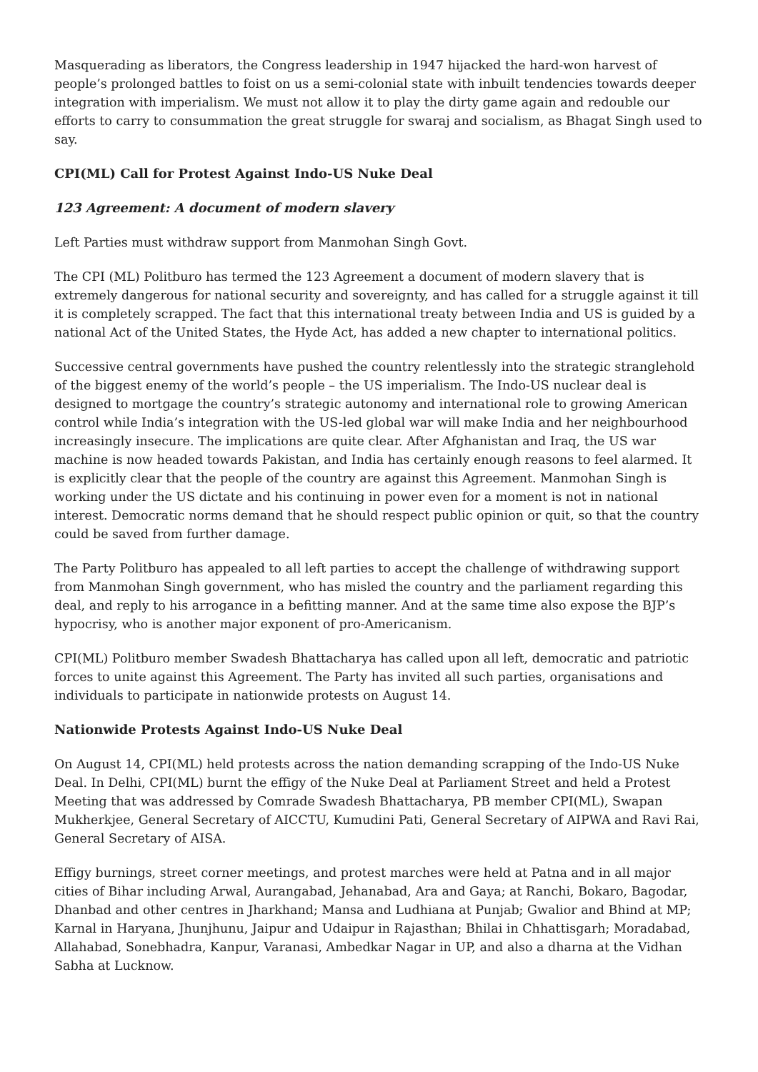Masquerading as liberators, the Congress leadership in 1947 hijacked the hard-won harvest of people’s prolonged battles to foist on us a semi-colonial state with inbuilt tendencies towards deeper integration with imperialism. We must not allow it to play the dirty game again and redouble our efforts to carry to consummation the great struggle for swaraj and socialism, as Bhagat Singh used to say.
CPI(ML) Call for Protest Against Indo-US Nuke Deal
123 Agreement: A document of modern slavery
Left Parties must withdraw support from Manmohan Singh Govt.
The CPI (ML) Politburo has termed the 123 Agreement a document of modern slavery that is extremely dangerous for national security and sovereignty, and has called for a struggle against it till it is completely scrapped. The fact that this international treaty between India and US is guided by a national Act of the United States, the Hyde Act, has added a new chapter to international politics.
Successive central governments have pushed the country relentlessly into the strategic stranglehold of the biggest enemy of the world’s people – the US imperialism. The Indo-US nuclear deal is designed to mortgage the country’s strategic autonomy and international role to growing American control while India’s integration with the US-led global war will make India and her neighbourhood increasingly insecure. The implications are quite clear. After Afghanistan and Iraq, the US war machine is now headed towards Pakistan, and India has certainly enough reasons to feel alarmed. It is explicitly clear that the people of the country are against this Agreement. Manmohan Singh is working under the US dictate and his continuing in power even for a moment is not in national interest. Democratic norms demand that he should respect public opinion or quit, so that the country could be saved from further damage.
The Party Politburo has appealed to all left parties to accept the challenge of withdrawing support from Manmohan Singh government, who has misled the country and the parliament regarding this deal, and reply to his arrogance in a befitting manner. And at the same time also expose the BJP’s hypocrisy, who is another major exponent of pro-Americanism.
CPI(ML) Politburo member Swadesh Bhattacharya has called upon all left, democratic and patriotic forces to unite against this Agreement. The Party has invited all such parties, organisations and individuals to participate in nationwide protests on August 14.
Nationwide Protests Against Indo-US Nuke Deal
On August 14, CPI(ML) held protests across the nation demanding scrapping of the Indo-US Nuke Deal. In Delhi, CPI(ML) burnt the effigy of the Nuke Deal at Parliament Street and held a Protest Meeting that was addressed by Comrade Swadesh Bhattacharya, PB member CPI(ML), Swapan Mukherkjee, General Secretary of AICCTU, Kumudini Pati, General Secretary of AIPWA and Ravi Rai, General Secretary of AISA.
Effigy burnings, street corner meetings, and protest marches were held at Patna and in all major cities of Bihar including Arwal, Aurangabad, Jehanabad, Ara and Gaya; at Ranchi, Bokaro, Bagodar, Dhanbad and other centres in Jharkhand; Mansa and Ludhiana at Punjab; Gwalior and Bhind at MP; Karnal in Haryana, Jhunjhunu, Jaipur and Udaipur in Rajasthan; Bhilai in Chhattisgarh; Moradabad, Allahabad, Sonebhadra, Kanpur, Varanasi, Ambedkar Nagar in UP, and also a dharna at the Vidhan Sabha at Lucknow.